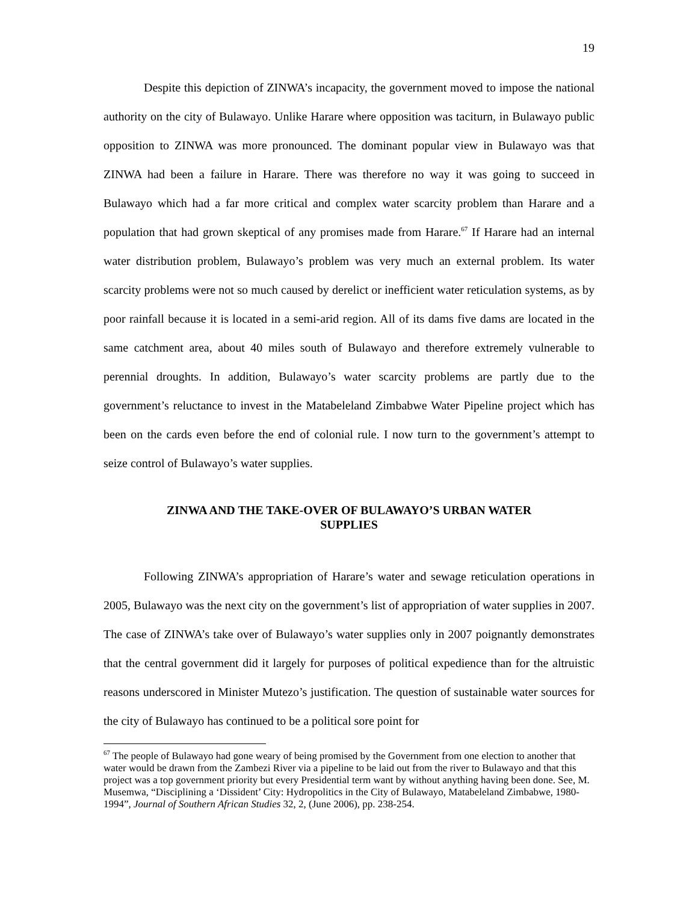19
Despite this depiction of ZINWA’s incapacity, the government moved to impose the national authority on the city of Bulawayo. Unlike Harare where opposition was taciturn, in Bulawayo public opposition to ZINWA was more pronounced. The dominant popular view in Bulawayo was that ZINWA had been a failure in Harare. There was therefore no way it was going to succeed in Bulawayo which had a far more critical and complex water scarcity problem than Harare and a population that had grown skeptical of any promises made from Harare.<sup>67</sup> If Harare had an internal water distribution problem, Bulawayo’s problem was very much an external problem. Its water scarcity problems were not so much caused by derelict or inefficient water reticulation systems, as by poor rainfall because it is located in a semi-arid region. All of its dams five dams are located in the same catchment area, about 40 miles south of Bulawayo and therefore extremely vulnerable to perennial droughts. In addition, Bulawayo’s water scarcity problems are partly due to the government’s reluctance to invest in the Matabeleland Zimbabwe Water Pipeline project which has been on the cards even before the end of colonial rule. I now turn to the government’s attempt to seize control of Bulawayo’s water supplies.
ZINWA AND THE TAKE-OVER OF BULAWAYO’S URBAN WATER
SUPPLIES
Following ZINWA’s appropriation of Harare’s water and sewage reticulation operations in 2005, Bulawayo was the next city on the government’s list of appropriation of water supplies in 2007. The case of ZINWA’s take over of Bulawayo’s water supplies only in 2007 poignantly demonstrates that the central government did it largely for purposes of political expedience than for the altruistic reasons underscored in Minister Mutezo’s justification. The question of sustainable water sources for the city of Bulawayo has continued to be a political sore point for
<sup>67</sup> The people of Bulawayo had gone weary of being promised by the Government from one election to another that water would be drawn from the Zambezi River via a pipeline to be laid out from the river to Bulawayo and that this project was a top government priority but every Presidential term want by without anything having been done. See, M. Musemwa, “Disciplining a ‘Dissident’ City: Hydropolitics in the City of Bulawayo, Matabeleland Zimbabwe, 1980-1994”, Journal of Southern African Studies 32, 2, (June 2006), pp. 238-254.